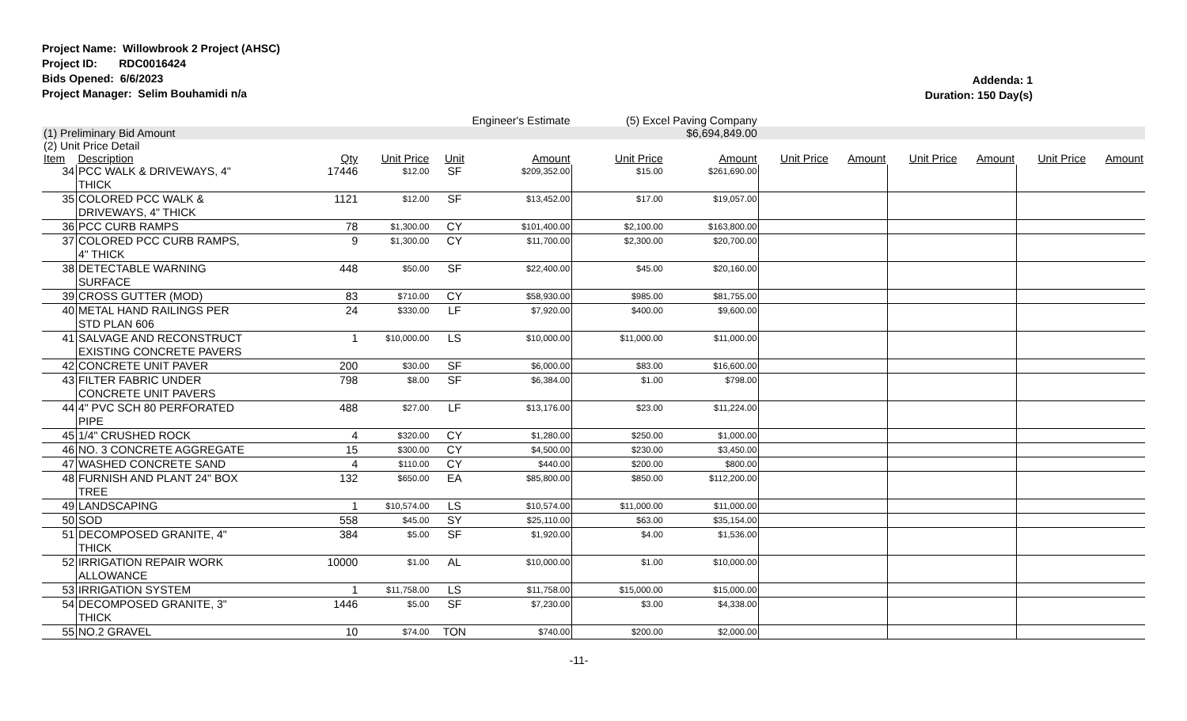Project Name: Willowbrook 2 Project (AHSC)
Project ID: RDC0016424
Bids Opened: 6/6/2023
Project Manager: Selim Bouhamidi n/a
Addenda: 1
Duration: 150 Day(s)
| | | | | Engineer's Estimate | | (5) Excel Paving Company | | | | | | | |
| (1) Preliminary Bid Amount | | | | | | $6,694,849.00 | | | | | | | |
| (2) Unit Price Detail | | | | | | | | | | | | | |
| Item | Description | Qty | Unit Price | Unit | Amount | Unit Price | Amount | Unit Price | Amount | Unit Price | Amount | Unit Price | Amount |
| 34 | PCC WALK & DRIVEWAYS, 4" THICK | 17446 | $12.00 | SF | $209,352.00 | $15.00 | $261,690.00 | | | | | | |
| 35 | COLORED PCC WALK & DRIVEWAYS, 4" THICK | 1121 | $12.00 | SF | $13,452.00 | $17.00 | $19,057.00 | | | | | | |
| 36 | PCC CURB RAMPS | 78 | $1,300.00 | CY | $101,400.00 | $2,100.00 | $163,800.00 | | | | | | |
| 37 | COLORED PCC CURB RAMPS, 4" THICK | 9 | $1,300.00 | CY | $11,700.00 | $2,300.00 | $20,700.00 | | | | | | |
| 38 | DETECTABLE WARNING SURFACE | 448 | $50.00 | SF | $22,400.00 | $45.00 | $20,160.00 | | | | | | |
| 39 | CROSS GUTTER (MOD) | 83 | $710.00 | CY | $58,930.00 | $985.00 | $81,755.00 | | | | | | |
| 40 | METAL HAND RAILINGS PER STD PLAN 606 | 24 | $330.00 | LF | $7,920.00 | $400.00 | $9,600.00 | | | | | | |
| 41 | SALVAGE AND RECONSTRUCT EXISTING CONCRETE PAVERS | 1 | $10,000.00 | LS | $10,000.00 | $11,000.00 | $11,000.00 | | | | | | |
| 42 | CONCRETE UNIT PAVER | 200 | $30.00 | SF | $6,000.00 | $83.00 | $16,600.00 | | | | | | |
| 43 | FILTER FABRIC UNDER CONCRETE UNIT PAVERS | 798 | $8.00 | SF | $6,384.00 | $1.00 | $798.00 | | | | | | |
| 44 | 4" PVC SCH 80 PERFORATED PIPE | 488 | $27.00 | LF | $13,176.00 | $23.00 | $11,224.00 | | | | | | |
| 45 | 1/4" CRUSHED ROCK | 4 | $320.00 | CY | $1,280.00 | $250.00 | $1,000.00 | | | | | | |
| 46 | NO. 3 CONCRETE AGGREGATE | 15 | $300.00 | CY | $4,500.00 | $230.00 | $3,450.00 | | | | | | |
| 47 | WASHED CONCRETE SAND | 4 | $110.00 | CY | $440.00 | $200.00 | $800.00 | | | | | | |
| 48 | FURNISH AND PLANT 24" BOX TREE | 132 | $650.00 | EA | $85,800.00 | $850.00 | $112,200.00 | | | | | | |
| 49 | LANDSCAPING | 1 | $10,574.00 | LS | $10,574.00 | $11,000.00 | $11,000.00 | | | | | | |
| 50 | SOD | 558 | $45.00 | SY | $25,110.00 | $63.00 | $35,154.00 | | | | | | |
| 51 | DECOMPOSED GRANITE, 4" THICK | 384 | $5.00 | SF | $1,920.00 | $4.00 | $1,536.00 | | | | | | |
| 52 | IRRIGATION REPAIR WORK ALLOWANCE | 10000 | $1.00 | AL | $10,000.00 | $1.00 | $10,000.00 | | | | | | |
| 53 | IRRIGATION SYSTEM | 1 | $11,758.00 | LS | $11,758.00 | $15,000.00 | $15,000.00 | | | | | | |
| 54 | DECOMPOSED GRANITE, 3" THICK | 1446 | $5.00 | SF | $7,230.00 | $3.00 | $4,338.00 | | | | | | |
| 55 | NO.2 GRAVEL | 10 | $74.00 | TON | $740.00 | $200.00 | $2,000.00 | | | | | | |
-11-